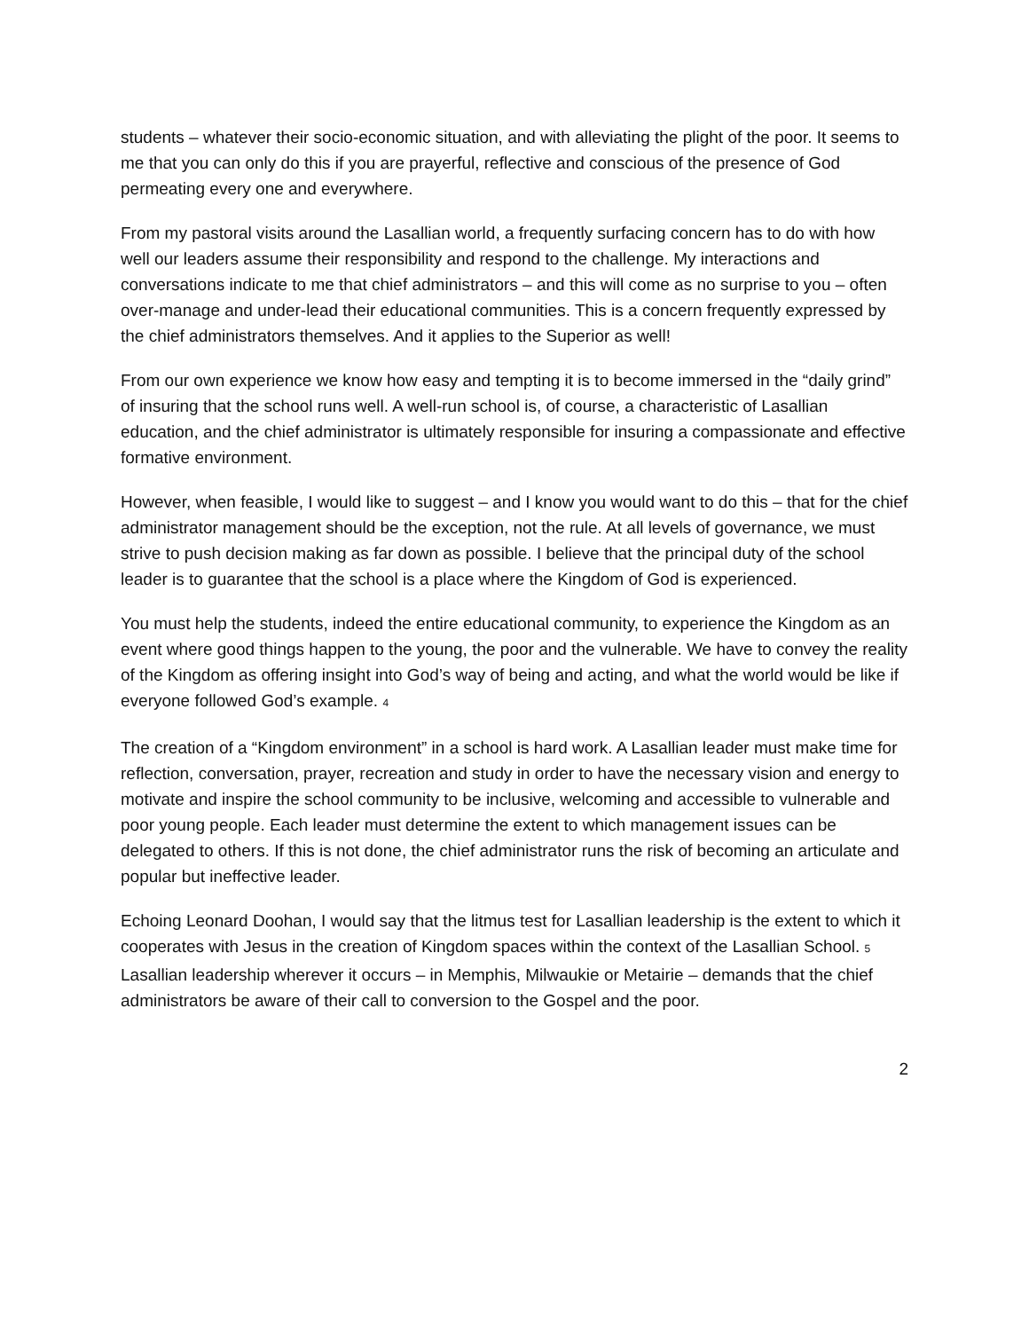students – whatever their socio-economic situation, and with alleviating the plight of the poor. It seems to me that you can only do this if you are prayerful, reflective and conscious of the presence of God permeating every one and everywhere.
From my pastoral visits around the Lasallian world, a frequently surfacing concern has to do with how well our leaders assume their responsibility and respond to the challenge. My interactions and conversations indicate to me that chief administrators – and this will come as no surprise to you – often over-manage and under-lead their educational communities. This is a concern frequently expressed by the chief administrators themselves. And it applies to the Superior as well!
From our own experience we know how easy and tempting it is to become immersed in the “daily grind” of insuring that the school runs well. A well-run school is, of course, a characteristic of Lasallian education, and the chief administrator is ultimately responsible for insuring a compassionate and effective formative environment.
However, when feasible, I would like to suggest – and I know you would want to do this – that for the chief administrator management should be the exception, not the rule. At all levels of governance, we must strive to push decision making as far down as possible. I believe that the principal duty of the school leader is to guarantee that the school is a place where the Kingdom of God is experienced.
You must help the students, indeed the entire educational community, to experience the Kingdom as an event where good things happen to the young, the poor and the vulnerable. We have to convey the reality of the Kingdom as offering insight into God’s way of being and acting, and what the world would be like if everyone followed God’s example. 4
The creation of a “Kingdom environment” in a school is hard work. A Lasallian leader must make time for reflection, conversation, prayer, recreation and study in order to have the necessary vision and energy to motivate and inspire the school community to be inclusive, welcoming and accessible to vulnerable and poor young people. Each leader must determine the extent to which management issues can be delegated to others. If this is not done, the chief administrator runs the risk of becoming an articulate and popular but ineffective leader.
Echoing Leonard Doohan, I would say that the litmus test for Lasallian leadership is the extent to which it cooperates with Jesus in the creation of Kingdom spaces within the context of the Lasallian School. 5 Lasallian leadership wherever it occurs – in Memphis, Milwaukie or Metairie – demands that the chief administrators be aware of their call to conversion to the Gospel and the poor.
2